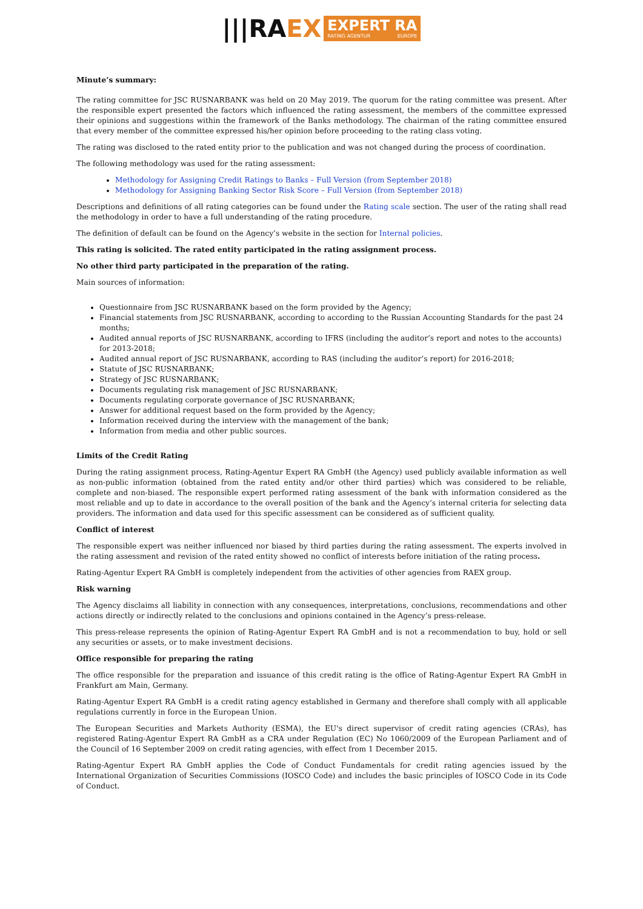|||RAEX
EXPERT RA
RATING AGENTUR EUROPE
Minute’s summary:
The rating committee for JSC RUSNARBANK was held on 20 May 2019. The quorum for the rating committee was present. After the responsible expert presented the factors which influenced the rating assessment, the members of the committee expressed their opinions and suggestions within the framework of the Banks methodology. The chairman of the rating committee ensured that every member of the committee expressed his/her opinion before proceeding to the rating class voting.
The rating was disclosed to the rated entity prior to the publication and was not changed during the process of coordination.
The following methodology was used for the rating assessment:
Methodology for Assigning Credit Ratings to Banks – Full Version (from September 2018)
Methodology for Assigning Banking Sector Risk Score – Full Version (from September 2018)
Descriptions and definitions of all rating categories can be found under the Rating scale section. The user of the rating shall read the methodology in order to have a full understanding of the rating procedure.
The definition of default can be found on the Agency’s website in the section for Internal policies.
This rating is solicited. The rated entity participated in the rating assignment process.
No other third party participated in the preparation of the rating.
Main sources of information:
Questionnaire from JSC RUSNARBANK based on the form provided by the Agency;
Financial statements from JSC RUSNARBANK, according to according to the Russian Accounting Standards for the past 24 months;
Audited annual reports of JSC RUSNARBANK, according to IFRS (including the auditor’s report and notes to the accounts) for 2013-2018;
Audited annual report of JSC RUSNARBANK, according to RAS (including the auditor’s report) for 2016-2018;
Statute of JSC RUSNARBANK;
Strategy of JSC RUSNARBANK;
Documents regulating risk management of JSC RUSNARBANK;
Documents regulating corporate governance of JSC RUSNARBANK;
Answer for additional request based on the form provided by the Agency;
Information received during the interview with the management of the bank;
Information from media and other public sources.
Limits of the Credit Rating
During the rating assignment process, Rating-Agentur Expert RA GmbH (the Agency) used publicly available information as well as non-public information (obtained from the rated entity and/or other third parties) which was considered to be reliable, complete and non-biased. The responsible expert performed rating assessment of the bank with information considered as the most reliable and up to date in accordance to the overall position of the bank and the Agency’s internal criteria for selecting data providers. The information and data used for this specific assessment can be considered as of sufficient quality.
Conflict of interest
The responsible expert was neither influenced nor biased by third parties during the rating assessment. The experts involved in the rating assessment and revision of the rated entity showed no conflict of interests before initiation of the rating process.
Rating-Agentur Expert RA GmbH is completely independent from the activities of other agencies from RAEX group.
Risk warning
The Agency disclaims all liability in connection with any consequences, interpretations, conclusions, recommendations and other actions directly or indirectly related to the conclusions and opinions contained in the Agency’s press-release.
This press-release represents the opinion of Rating-Agentur Expert RA GmbH and is not a recommendation to buy, hold or sell any securities or assets, or to make investment decisions.
Office responsible for preparing the rating
The office responsible for the preparation and issuance of this credit rating is the office of Rating-Agentur Expert RA GmbH in Frankfurt am Main, Germany.
Rating-Agentur Expert RA GmbH is a credit rating agency established in Germany and therefore shall comply with all applicable regulations currently in force in the European Union.
The European Securities and Markets Authority (ESMA), the EU's direct supervisor of credit rating agencies (CRAs), has registered Rating-Agentur Expert RA GmbH as a CRA under Regulation (EC) No 1060/2009 of the European Parliament and of the Council of 16 September 2009 on credit rating agencies, with effect from 1 December 2015.
Rating-Agentur Expert RA GmbH applies the Code of Conduct Fundamentals for credit rating agencies issued by the International Organization of Securities Commissions (IOSCO Code) and includes the basic principles of IOSCO Code in its Code of Conduct.